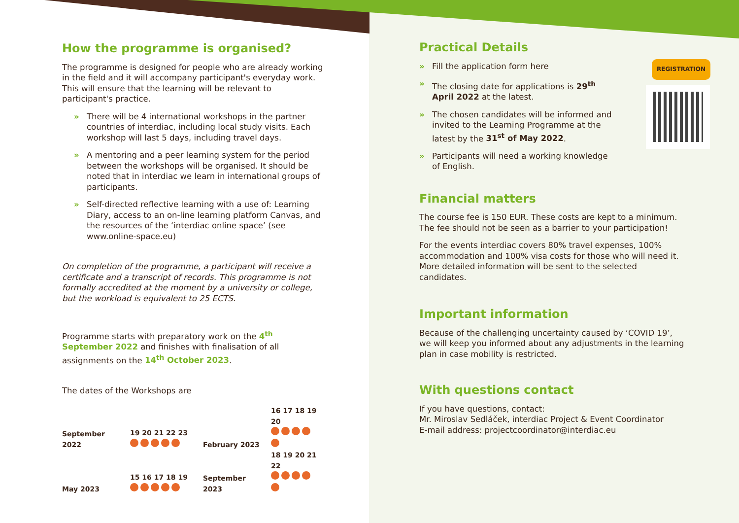How the programme is organised?
The programme is designed for people who are already working in the field and it will accompany participant's everyday work. This will ensure that the learning will be relevant to participant's practice.
» There will be 4 international workshops in the partner countries of interdiac, including local study visits. Each workshop will last 5 days, including travel days.
» A mentoring and a peer learning system for the period between the workshops will be organised. It should be noted that in interdiac we learn in international groups of participants.
» Self-directed reflective learning with a use of: Learning Diary, access to an on-line learning platform Canvas, and the resources of the ‘interdiac online space’ (see www.online-space.eu)
On completion of the programme, a participant will receive a certificate and a transcript of records. This programme is not formally accredited at the moment by a university or college, but the workload is equivalent to 25 ECTS.
Programme starts with preparatory work on the 4<sup>th</sup> September 2022 and finishes with finalisation of all assignments on the 14<sup>th</sup> October 2023.
The dates of the Workshops are
| September 2022 | 19 20 21 22 23 | February 2023 | 16 17 18 19 20 |
| May 2023 | 15 16 17 18 19 | September 2023 | 18 19 20 21 22 |
Practical Details
REGISTRATION
» Fill the application form here
» The closing date for applications is 29<sup>th</sup> April 2022 at the latest.
» The chosen candidates will be informed and invited to the Learning Programme at the latest by the 31<sup>st</sup> of May 2022.
» Participants will need a working knowledge of English.
Financial matters
The course fee is 150 EUR. These costs are kept to a minimum. The fee should not be seen as a barrier to your participation!
For the events interdiac covers 80% travel expenses, 100% accommodation and 100% visa costs for those who will need it. More detailed information will be sent to the selected candidates.
Important information
Because of the challenging uncertainty caused by ‘COVID 19’, we will keep you informed about any adjustments in the learning plan in case mobility is restricted.
With questions contact
If you have questions, contact:
Mr. Miroslav Sedláček, interdiac Project & Event Coordinator
E-mail address: projectcoordinator@interdiac.eu